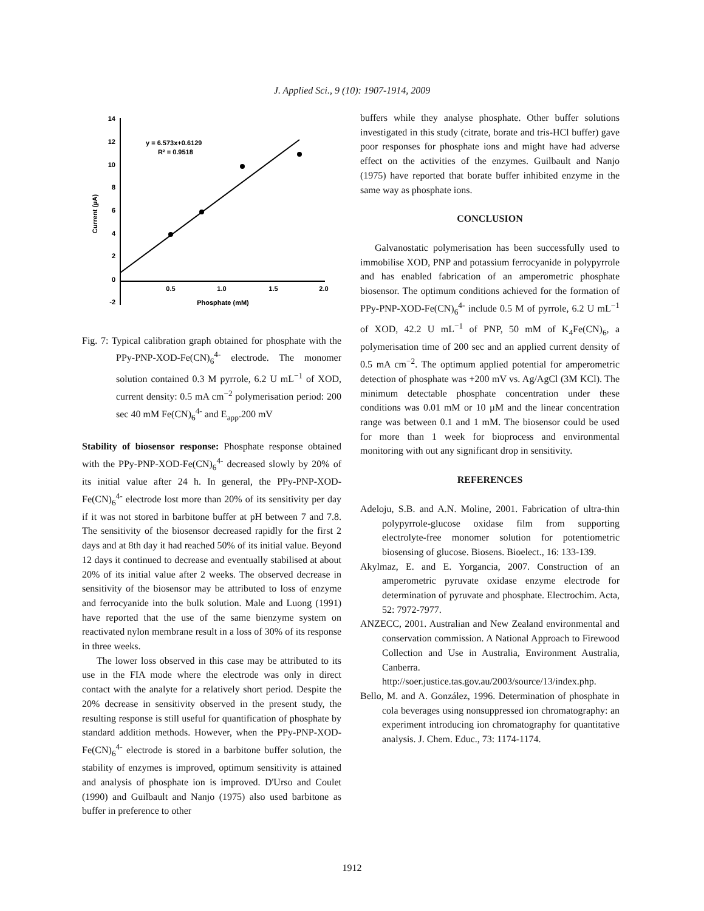J. Applied Sci., 9 (10): 1907-1914, 2009
14
12
10
8
6
4
2
0
-2
0.5
1.0
1.5
2.0
Phosphate (mM)
Current (µA)
y = 6.573x+0.6129
R² = 0.9518
Fig. 7: Typical calibration graph obtained for phosphate with the PPy-PNP-XOD-Fe(CN)<sub>6</sub><sup>4-</sup> electrode. The monomer solution contained 0.3 M pyrrole, 6.2 U mL<sup>−1</sup> of XOD, current density: 0.5 mA cm<sup>−2</sup> polymerisation period: 200 sec 40 mM Fe(CN)<sub>6</sub><sup>4-</sup> and E<sub>app</sub>.200 mV
Stability of biosensor response: Phosphate response obtained with the PPy-PNP-XOD-Fe(CN)<sub>6</sub><sup>4-</sup> decreased slowly by 20% of its initial value after 24 h. In general, the PPy-PNP-XOD-Fe(CN)<sub>6</sub><sup>4-</sup> electrode lost more than 20% of its sensitivity per day if it was not stored in barbitone buffer at pH between 7 and 7.8. The sensitivity of the biosensor decreased rapidly for the first 2 days and at 8th day it had reached 50% of its initial value. Beyond 12 days it continued to decrease and eventually stabilised at about 20% of its initial value after 2 weeks. The observed decrease in sensitivity of the biosensor may be attributed to loss of enzyme and ferrocyanide into the bulk solution. Male and Luong (1991) have reported that the use of the same bienzyme system on reactivated nylon membrane result in a loss of 30% of its response in three weeks.
The lower loss observed in this case may be attributed to its use in the FIA mode where the electrode was only in direct contact with the analyte for a relatively short period. Despite the 20% decrease in sensitivity observed in the present study, the resulting response is still useful for quantification of phosphate by standard addition methods. However, when the PPy-PNP-XOD-Fe(CN)<sub>6</sub><sup>4-</sup> electrode is stored in a barbitone buffer solution, the stability of enzymes is improved, optimum sensitivity is attained and analysis of phosphate ion is improved. D'Urso and Coulet (1990) and Guilbault and Nanjo (1975) also used barbitone as buffer in preference to other
buffers while they analyse phosphate. Other buffer solutions investigated in this study (citrate, borate and tris-HCl buffer) gave poor responses for phosphate ions and might have had adverse effect on the activities of the enzymes. Guilbault and Nanjo (1975) have reported that borate buffer inhibited enzyme in the same way as phosphate ions.
CONCLUSION
Galvanostatic polymerisation has been successfully used to immobilise XOD, PNP and potassium ferrocyanide in polypyrrole and has enabled fabrication of an amperometric phosphate biosensor. The optimum conditions achieved for the formation of PPy-PNP-XOD-Fe(CN)<sub>6</sub><sup>4-</sup> include 0.5 M of pyrrole, 6.2 U mL<sup>−1</sup> of XOD, 42.2 U mL<sup>−1</sup> of PNP, 50 mM of K<sub>4</sub>Fe(CN)<sub>6</sub>, a polymerisation time of 200 sec and an applied current density of 0.5 mA cm<sup>−2</sup>. The optimum applied potential for amperometric detection of phosphate was +200 mV vs. Ag/AgCl (3M KCl). The minimum detectable phosphate concentration under these conditions was 0.01 mM or 10 µM and the linear concentration range was between 0.1 and 1 mM. The biosensor could be used for more than 1 week for bioprocess and environmental monitoring with out any significant drop in sensitivity.
REFERENCES
Adeloju, S.B. and A.N. Moline, 2001. Fabrication of ultra-thin polypyrrole-glucose oxidase film from supporting electrolyte-free monomer solution for potentiometric biosensing of glucose. Biosens. Bioelect., 16: 133-139.
Akylmaz, E. and E. Yorgancia, 2007. Construction of an amperometric pyruvate oxidase enzyme electrode for determination of pyruvate and phosphate. Electrochim. Acta, 52: 7972-7977.
ANZECC, 2001. Australian and New Zealand environmental and conservation commission. A National Approach to Firewood Collection and Use in Australia, Environment Australia, Canberra. http://soer.justice.tas.gov.au/2003/source/13/index.php.
Bello, M. and A. González, 1996. Determination of phosphate in cola beverages using nonsuppressed ion chromatography: an experiment introducing ion chromatography for quantitative analysis. J. Chem. Educ., 73: 1174-1174.
1912